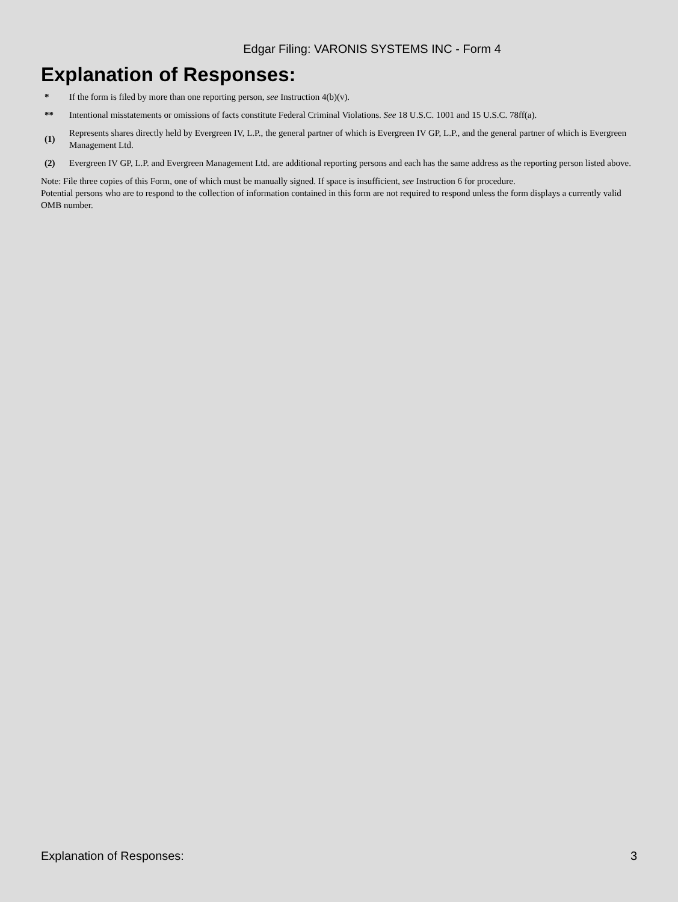Edgar Filing: VARONIS SYSTEMS INC - Form 4
Explanation of Responses:
| * | If the form is filed by more than one reporting person, see Instruction 4(b)(v). |
| ** | Intentional misstatements or omissions of facts constitute Federal Criminal Violations. See 18 U.S.C. 1001 and 15 U.S.C. 78ff(a). |
| (1) | Represents shares directly held by Evergreen IV, L.P., the general partner of which is Evergreen IV GP, L.P., and the general partner of which is Evergreen Management Ltd. |
| (2) | Evergreen IV GP, L.P. and Evergreen Management Ltd. are additional reporting persons and each has the same address as the reporting person listed above. |
Note: File three copies of this Form, one of which must be manually signed. If space is insufficient, see Instruction 6 for procedure.
Potential persons who are to respond to the collection of information contained in this form are not required to respond unless the form displays a currently valid OMB number.
Explanation of Responses: 3